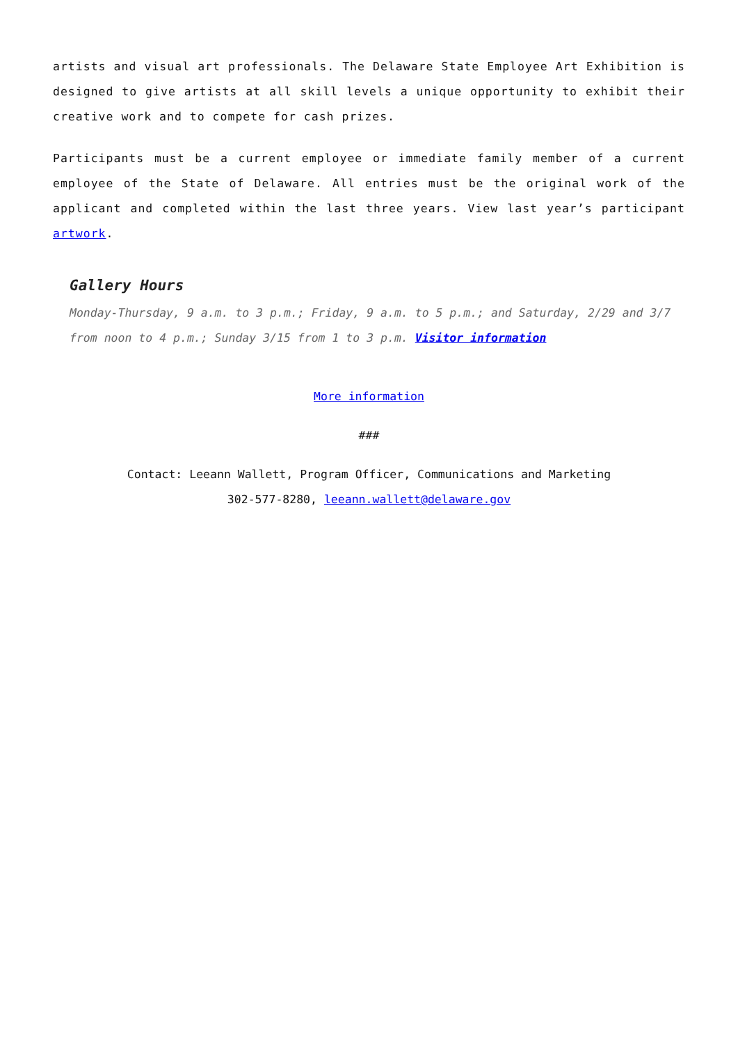artists and visual art professionals. The Delaware State Employee Art Exhibition is designed to give artists at all skill levels a unique opportunity to exhibit their creative work and to compete for cash prizes.
Participants must be a current employee or immediate family member of a current employee of the State of Delaware. All entries must be the original work of the applicant and completed within the last three years. View last year’s participant artwork.
Gallery Hours
Monday-Thursday, 9 a.m. to 3 p.m.; Friday, 9 a.m. to 5 p.m.; and Saturday, 2/29 and 3/7 from noon to 4 p.m.; Sunday 3/15 from 1 to 3 p.m. Visitor information
More information
###
Contact: Leeann Wallett, Program Officer, Communications and Marketing
302-577-8280, leeann.wallett@delaware.gov